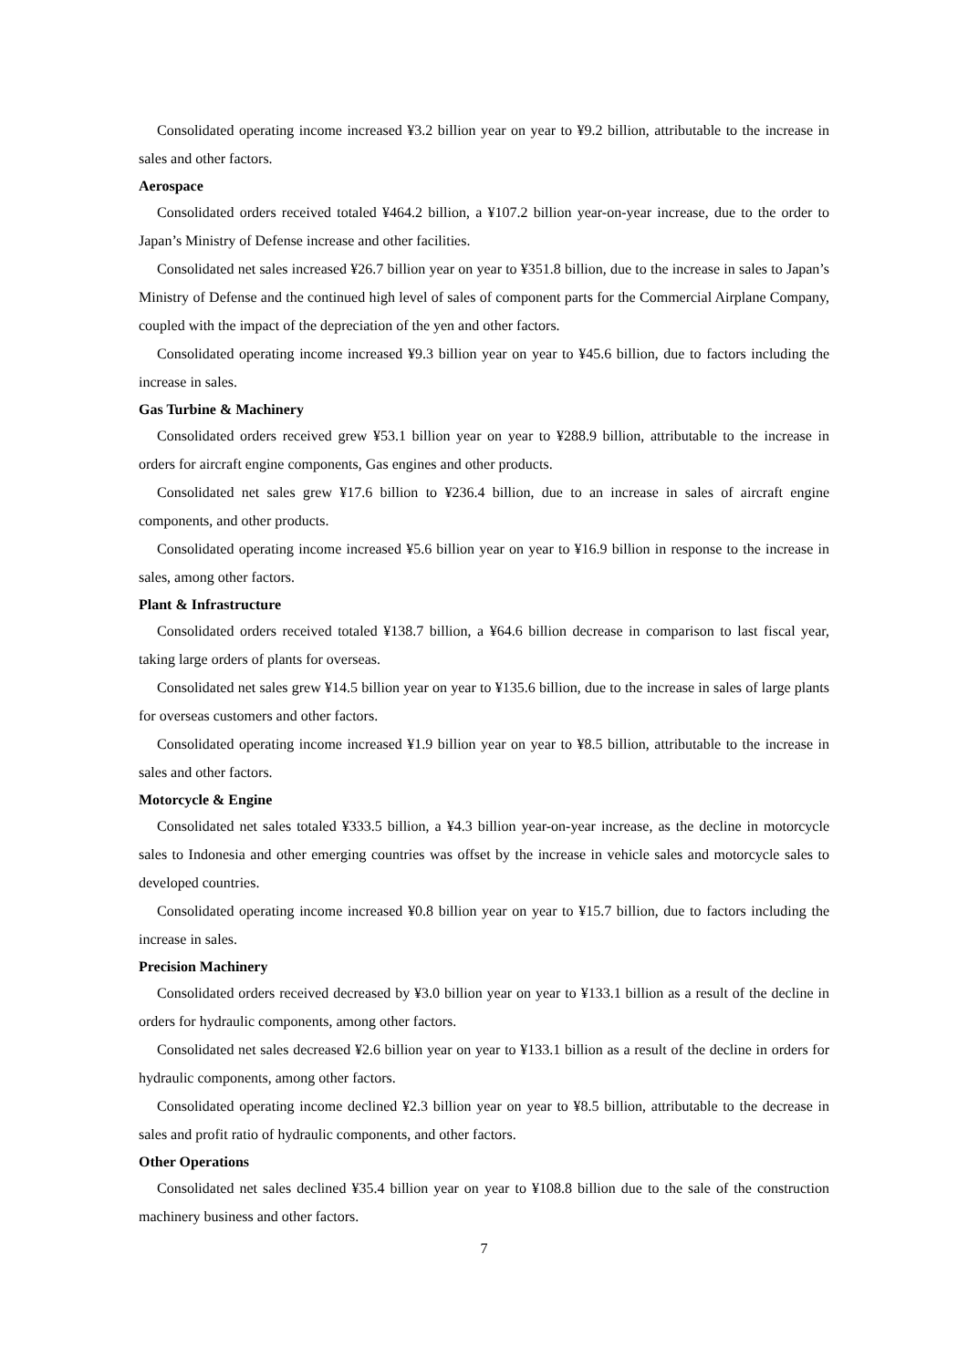Consolidated operating income increased ¥3.2 billion year on year to ¥9.2 billion, attributable to the increase in sales and other factors.
Aerospace
Consolidated orders received totaled ¥464.2 billion, a ¥107.2 billion year-on-year increase, due to the order to Japan’s Ministry of Defense increase and other facilities.
Consolidated net sales increased ¥26.7 billion year on year to ¥351.8 billion, due to the increase in sales to Japan’s Ministry of Defense and the continued high level of sales of component parts for the Commercial Airplane Company, coupled with the impact of the depreciation of the yen and other factors.
Consolidated operating income increased ¥9.3 billion year on year to ¥45.6 billion, due to factors including the increase in sales.
Gas Turbine & Machinery
Consolidated orders received grew ¥53.1 billion year on year to ¥288.9 billion, attributable to the increase in orders for aircraft engine components, Gas engines and other products.
Consolidated net sales grew ¥17.6 billion to ¥236.4 billion, due to an increase in sales of aircraft engine components, and other products.
Consolidated operating income increased ¥5.6 billion year on year to ¥16.9 billion in response to the increase in sales, among other factors.
Plant & Infrastructure
Consolidated orders received totaled ¥138.7 billion, a ¥64.6 billion decrease in comparison to last fiscal year, taking large orders of plants for overseas.
Consolidated net sales grew ¥14.5 billion year on year to ¥135.6 billion, due to the increase in sales of large plants for overseas customers and other factors.
Consolidated operating income increased ¥1.9 billion year on year to ¥8.5 billion, attributable to the increase in sales and other factors.
Motorcycle & Engine
Consolidated net sales totaled ¥333.5 billion, a ¥4.3 billion year-on-year increase, as the decline in motorcycle sales to Indonesia and other emerging countries was offset by the increase in vehicle sales and motorcycle sales to developed countries.
Consolidated operating income increased ¥0.8 billion year on year to ¥15.7 billion, due to factors including the increase in sales.
Precision Machinery
Consolidated orders received decreased by ¥3.0 billion year on year to ¥133.1 billion as a result of the decline in orders for hydraulic components, among other factors.
Consolidated net sales decreased ¥2.6 billion year on year to ¥133.1 billion as a result of the decline in orders for hydraulic components, among other factors.
Consolidated operating income declined ¥2.3 billion year on year to ¥8.5 billion, attributable to the decrease in sales and profit ratio of hydraulic components, and other factors.
Other Operations
Consolidated net sales declined ¥35.4 billion year on year to ¥108.8 billion due to the sale of the construction machinery business and other factors.
7